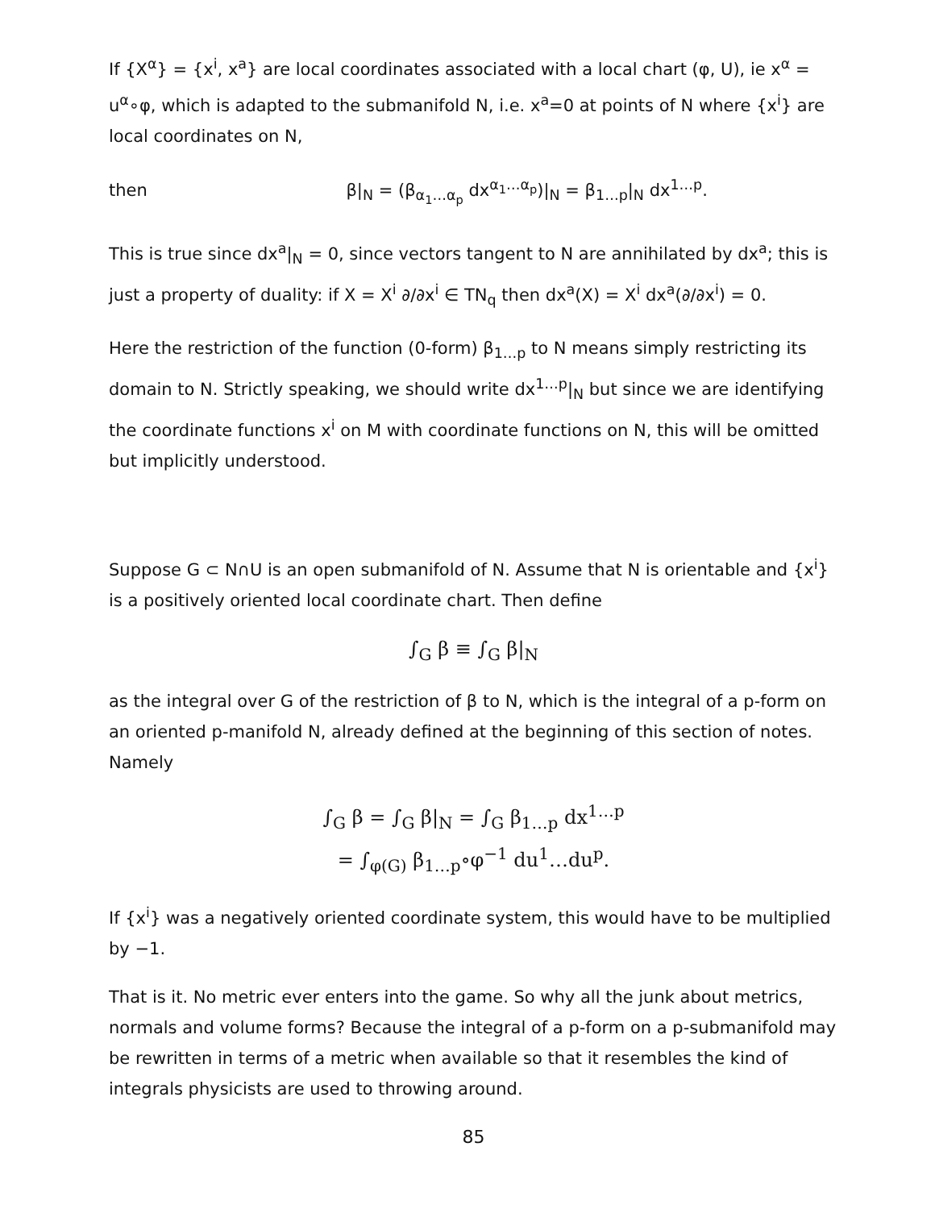If {X<sup>α</sup>} = {x<sup>i</sup>, x<sup>a</sup>} are local coordinates associated with a local chart (φ, U), ie x<sup>α</sup> = u<sup>α</sup>∘φ, which is adapted to the submanifold N, i.e. x<sup>a</sup>=0 at points of N where {x<sup>i</sup>} are local coordinates on N,
then β|<sub>N</sub> = (β<sub>α<sub>1</sub>…α<sub>p</sub></sub> dx<sup>α<sub>1</sub>…α<sub>p</sub></sup>)|<sub>N</sub> = β<sub>1…p</sub>|<sub>N</sub> dx<sup>1…p</sup>.
This is true since dx<sup>a</sup>|<sub>N</sub> = 0, since vectors tangent to N are annihilated by dx<sup>a</sup>; this is just a property of duality: if X = X<sup>i</sup> ∂/∂x<sup>i</sup> ∈ TN<sub>q</sub> then dx<sup>a</sup>(X) = X<sup>i</sup> dx<sup>a</sup>(∂/∂x<sup>i</sup>) = 0.
Here the restriction of the function (0-form) β<sub>1…p</sub> to N means simply restricting its domain to N. Strictly speaking, we should write dx<sup>1…p</sup>|<sub>N</sub> but since we are identifying the coordinate functions x<sup>i</sup> on M with coordinate functions on N, this will be omitted but implicitly understood.
Suppose G ⊂ N∩U is an open submanifold of N. Assume that N is orientable and {x<sup>i</sup>} is a positively oriented local coordinate chart. Then define
∫<sub>G</sub> β ≡ ∫<sub>G</sub> β|<sub>N</sub>
as the integral over G of the restriction of β to N, which is the integral of a p-form on an oriented p-manifold N, already defined at the beginning of this section of notes. Namely
∫<sub>G</sub> β = ∫<sub>G</sub> β|<sub>N</sub> = ∫<sub>G</sub> β<sub>1…p</sub> dx<sup>1…p</sup>
= ∫<sub>φ(G)</sub> β<sub>1…p</sub>∘φ<sup>−1</sup> du<sup>1</sup>…du<sup>p</sup>.
If {x<sup>i</sup>} was a negatively oriented coordinate system, this would have to be multiplied by −1.
That is it. No metric ever enters into the game. So why all the junk about metrics, normals and volume forms? Because the integral of a p-form on a p-submanifold may be rewritten in terms of a metric when available so that it resembles the kind of integrals physicists are used to throwing around.
85